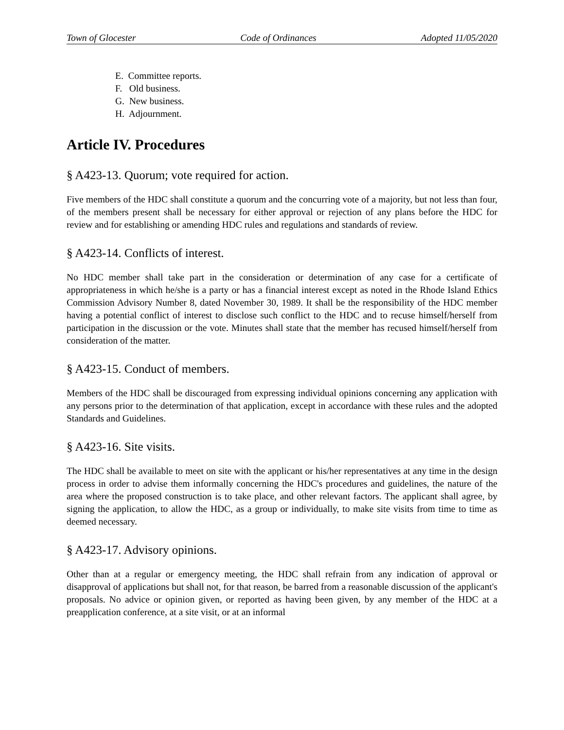Town of Glocester Code of Ordinances Adopted 11/05/2020
E. Committee reports.
F. Old business.
G. New business.
H. Adjournment.
Article IV. Procedures
§ A423-13. Quorum; vote required for action.
Five members of the HDC shall constitute a quorum and the concurring vote of a majority, but not less than four, of the members present shall be necessary for either approval or rejection of any plans before the HDC for review and for establishing or amending HDC rules and regulations and standards of review.
§ A423-14. Conflicts of interest.
No HDC member shall take part in the consideration or determination of any case for a certificate of appropriateness in which he/she is a party or has a financial interest except as noted in the Rhode Island Ethics Commission Advisory Number 8, dated November 30, 1989. It shall be the responsibility of the HDC member having a potential conflict of interest to disclose such conflict to the HDC and to recuse himself/herself from participation in the discussion or the vote. Minutes shall state that the member has recused himself/herself from consideration of the matter.
§ A423-15. Conduct of members.
Members of the HDC shall be discouraged from expressing individual opinions concerning any application with any persons prior to the determination of that application, except in accordance with these rules and the adopted Standards and Guidelines.
§ A423-16. Site visits.
The HDC shall be available to meet on site with the applicant or his/her representatives at any time in the design process in order to advise them informally concerning the HDC's procedures and guidelines, the nature of the area where the proposed construction is to take place, and other relevant factors. The applicant shall agree, by signing the application, to allow the HDC, as a group or individually, to make site visits from time to time as deemed necessary.
§ A423-17. Advisory opinions.
Other than at a regular or emergency meeting, the HDC shall refrain from any indication of approval or disapproval of applications but shall not, for that reason, be barred from a reasonable discussion of the applicant's proposals. No advice or opinion given, or reported as having been given, by any member of the HDC at a preapplication conference, at a site visit, or at an informal